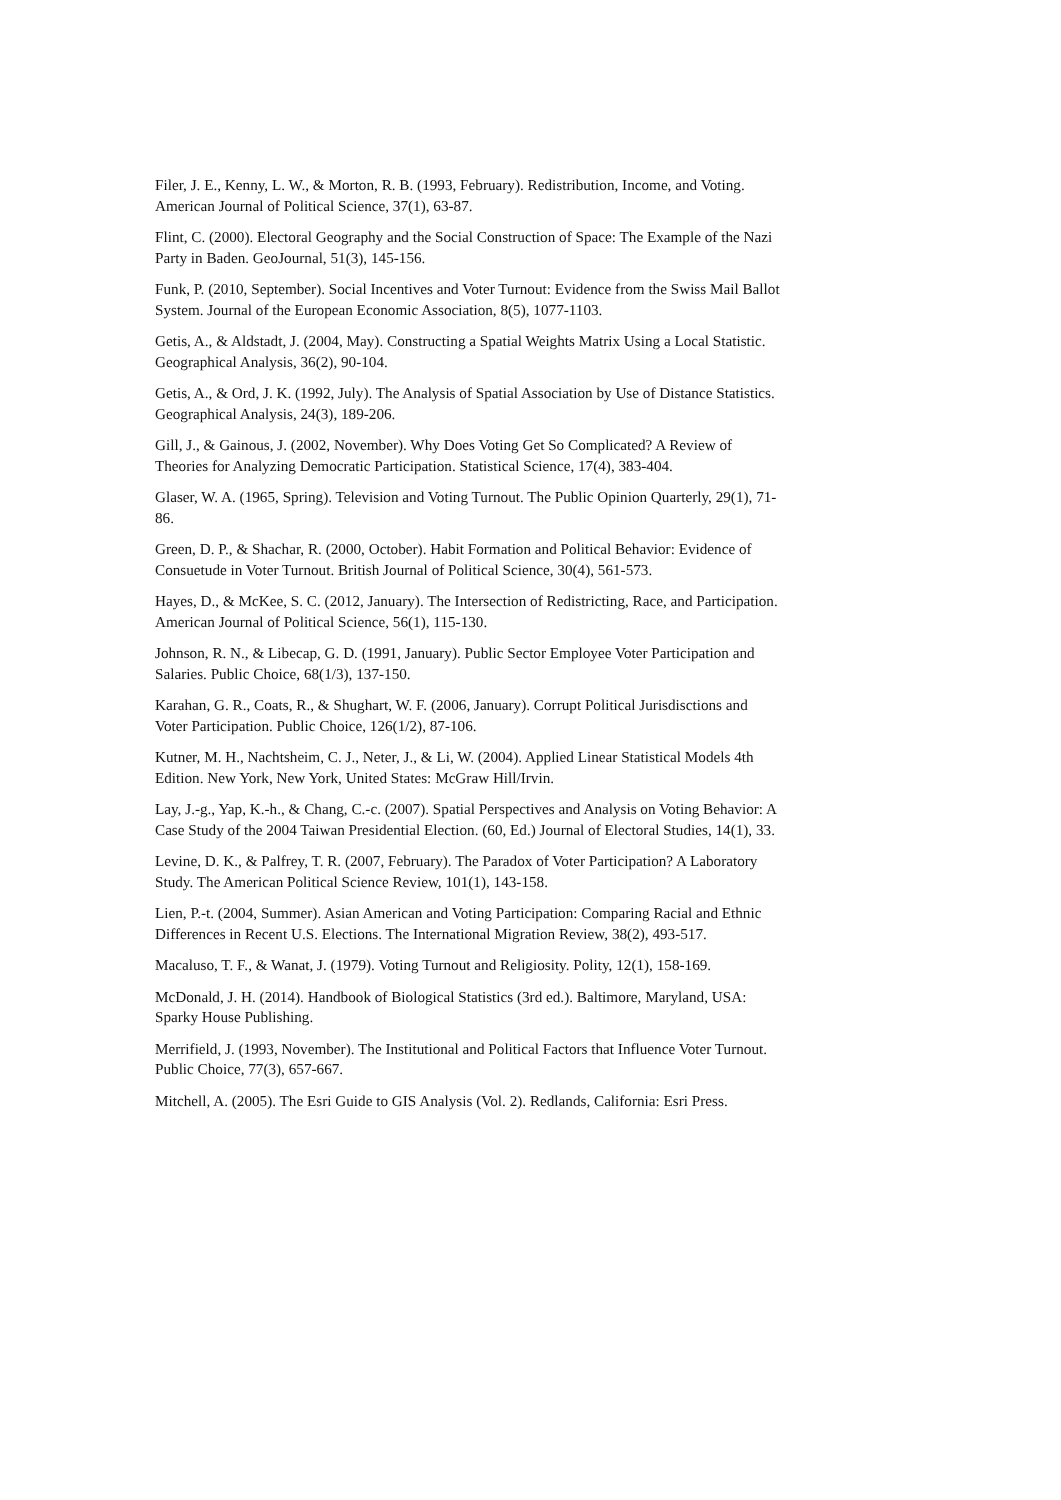Filer, J. E., Kenny, L. W., & Morton, R. B. (1993, February). Redistribution, Income, and Voting. American Journal of Political Science, 37(1), 63-87.
Flint, C. (2000). Electoral Geography and the Social Construction of Space: The Example of the Nazi Party in Baden. GeoJournal, 51(3), 145-156.
Funk, P. (2010, September). Social Incentives and Voter Turnout: Evidence from the Swiss Mail Ballot System. Journal of the European Economic Association, 8(5), 1077-1103.
Getis, A., & Aldstadt, J. (2004, May). Constructing a Spatial Weights Matrix Using a Local Statistic. Geographical Analysis, 36(2), 90-104.
Getis, A., & Ord, J. K. (1992, July). The Analysis of Spatial Association by Use of Distance Statistics. Geographical Analysis, 24(3), 189-206.
Gill, J., & Gainous, J. (2002, November). Why Does Voting Get So Complicated? A Review of Theories for Analyzing Democratic Participation. Statistical Science, 17(4), 383-404.
Glaser, W. A. (1965, Spring). Television and Voting Turnout. The Public Opinion Quarterly, 29(1), 71-86.
Green, D. P., & Shachar, R. (2000, October). Habit Formation and Political Behavior: Evidence of Consuetude in Voter Turnout. British Journal of Political Science, 30(4), 561-573.
Hayes, D., & McKee, S. C. (2012, January). The Intersection of Redistricting, Race, and Participation. American Journal of Political Science, 56(1), 115-130.
Johnson, R. N., & Libecap, G. D. (1991, January). Public Sector Employee Voter Participation and Salaries. Public Choice, 68(1/3), 137-150.
Karahan, G. R., Coats, R., & Shughart, W. F. (2006, January). Corrupt Political Jurisdisctions and Voter Participation. Public Choice, 126(1/2), 87-106.
Kutner, M. H., Nachtsheim, C. J., Neter, J., & Li, W. (2004). Applied Linear Statistical Models 4th Edition. New York, New York, United States: McGraw Hill/Irvin.
Lay, J.-g., Yap, K.-h., & Chang, C.-c. (2007). Spatial Perspectives and Analysis on Voting Behavior: A Case Study of the 2004 Taiwan Presidential Election. (60, Ed.) Journal of Electoral Studies, 14(1), 33.
Levine, D. K., & Palfrey, T. R. (2007, February). The Paradox of Voter Participation? A Laboratory Study. The American Political Science Review, 101(1), 143-158.
Lien, P.-t. (2004, Summer). Asian American and Voting Participation: Comparing Racial and Ethnic Differences in Recent U.S. Elections. The International Migration Review, 38(2), 493-517.
Macaluso, T. F., & Wanat, J. (1979). Voting Turnout and Religiosity. Polity, 12(1), 158-169.
McDonald, J. H. (2014). Handbook of Biological Statistics (3rd ed.). Baltimore, Maryland, USA: Sparky House Publishing.
Merrifield, J. (1993, November). The Institutional and Political Factors that Influence Voter Turnout. Public Choice, 77(3), 657-667.
Mitchell, A. (2005). The Esri Guide to GIS Analysis (Vol. 2). Redlands, California: Esri Press.